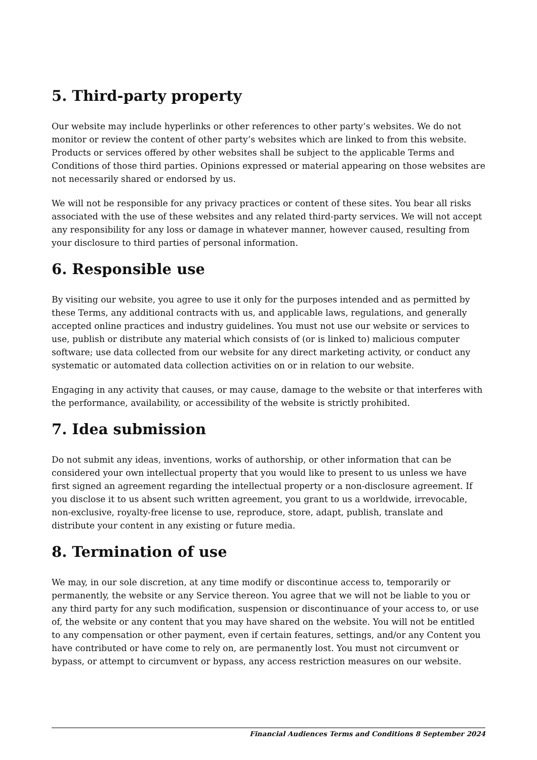5. Third-party property
Our website may include hyperlinks or other references to other party’s websites. We do not monitor or review the content of other party’s websites which are linked to from this website. Products or services offered by other websites shall be subject to the applicable Terms and Conditions of those third parties. Opinions expressed or material appearing on those websites are not necessarily shared or endorsed by us.
We will not be responsible for any privacy practices or content of these sites. You bear all risks associated with the use of these websites and any related third-party services. We will not accept any responsibility for any loss or damage in whatever manner, however caused, resulting from your disclosure to third parties of personal information.
6. Responsible use
By visiting our website, you agree to use it only for the purposes intended and as permitted by these Terms, any additional contracts with us, and applicable laws, regulations, and generally accepted online practices and industry guidelines. You must not use our website or services to use, publish or distribute any material which consists of (or is linked to) malicious computer software; use data collected from our website for any direct marketing activity, or conduct any systematic or automated data collection activities on or in relation to our website.
Engaging in any activity that causes, or may cause, damage to the website or that interferes with the performance, availability, or accessibility of the website is strictly prohibited.
7. Idea submission
Do not submit any ideas, inventions, works of authorship, or other information that can be considered your own intellectual property that you would like to present to us unless we have first signed an agreement regarding the intellectual property or a non-disclosure agreement. If you disclose it to us absent such written agreement, you grant to us a worldwide, irrevocable, non-exclusive, royalty-free license to use, reproduce, store, adapt, publish, translate and distribute your content in any existing or future media.
8. Termination of use
We may, in our sole discretion, at any time modify or discontinue access to, temporarily or permanently, the website or any Service thereon. You agree that we will not be liable to you or any third party for any such modification, suspension or discontinuance of your access to, or use of, the website or any content that you may have shared on the website. You will not be entitled to any compensation or other payment, even if certain features, settings, and/or any Content you have contributed or have come to rely on, are permanently lost. You must not circumvent or bypass, or attempt to circumvent or bypass, any access restriction measures on our website.
Financial Audiences Terms and Conditions 8 September 2024